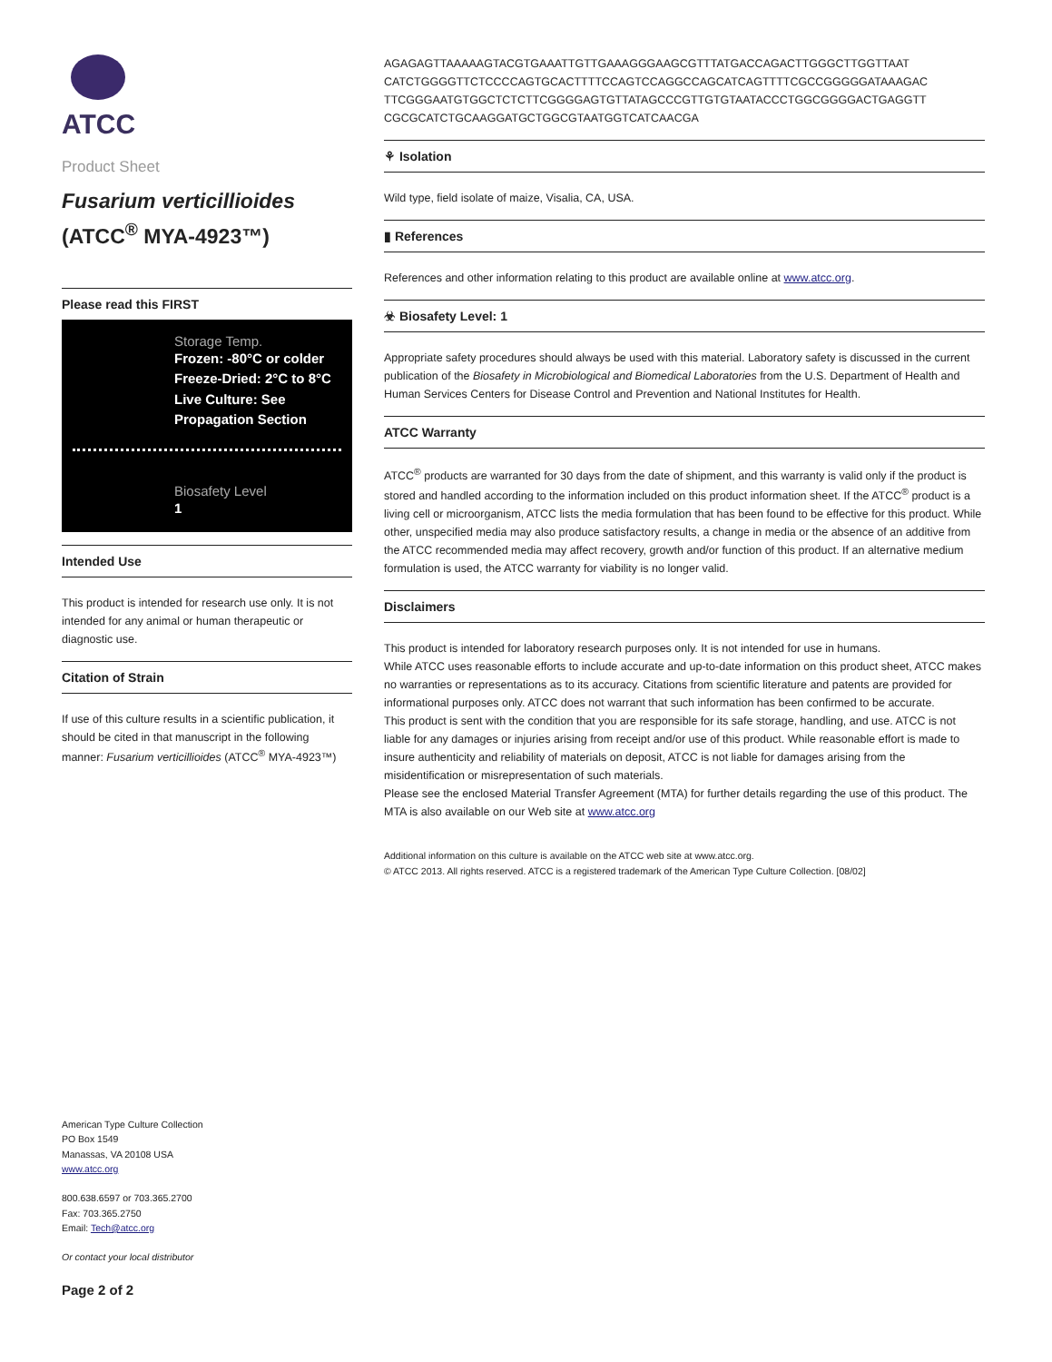ATCC
Product Sheet
Fusarium verticillioides
(ATCC<sup>®</sup> MYA-4923™)
Please read this FIRST
Storage Temp.
Frozen: -80°C or colder
Freeze-Dried: 2°C to 8°C
Live Culture: See Propagation Section
Biosafety Level
1
Intended Use
This product is intended for research use only. It is not intended for any animal or human therapeutic or diagnostic use.
Citation of Strain
If use of this culture results in a scientific publication, it should be cited in that manuscript in the following manner: Fusarium verticillioides (ATCC<sup>®</sup> MYA-4923™)
American Type Culture Collection
PO Box 1549
Manassas, VA 20108 USA
www.atcc.org
800.638.6597 or 703.365.2700
Fax: 703.365.2750
Email: Tech@atcc.org
Or contact your local distributor
Page 2 of 2
AGAGAGTTAAAAAGTACGTGAAATTGTTGAAAGGGAAGCGTTTATGACCAGACTTGGGCTTGGTTAAT
CATCTGGGGTTCTCCCCAGTGCACTTTTCCAGTCCAGGCCAGCATCAGTTTTCGCCGGGGGATAAAGAC
TTCGGGAATGTGGCTCTCTTCGGGGAGTGTTATAGCCCGTTGTGTAATACCCTGGCGGGGACTGAGGTT
CGCGCATCTGCAAGGATGCTGGCGTAATGGTCATCAACGA
⚘ Isolation
Wild type, field isolate of maize, Visalia, CA, USA.
▮ References
References and other information relating to this product are available online at www.atcc.org.
☣ Biosafety Level: 1
Appropriate safety procedures should always be used with this material. Laboratory safety is discussed in the current publication of the Biosafety in Microbiological and Biomedical Laboratories from the U.S. Department of Health and Human Services Centers for Disease Control and Prevention and National Institutes for Health.
ATCC Warranty
ATCC<sup>®</sup> products are warranted for 30 days from the date of shipment, and this warranty is valid only if the product is stored and handled according to the information included on this product information sheet. If the ATCC<sup>®</sup> product is a living cell or microorganism, ATCC lists the media formulation that has been found to be effective for this product. While other, unspecified media may also produce satisfactory results, a change in media or the absence of an additive from the ATCC recommended media may affect recovery, growth and/or function of this product. If an alternative medium formulation is used, the ATCC warranty for viability is no longer valid.
Disclaimers
This product is intended for laboratory research purposes only. It is not intended for use in humans.
While ATCC uses reasonable efforts to include accurate and up-to-date information on this product sheet, ATCC makes no warranties or representations as to its accuracy. Citations from scientific literature and patents are provided for informational purposes only. ATCC does not warrant that such information has been confirmed to be accurate.
This product is sent with the condition that you are responsible for its safe storage, handling, and use. ATCC is not liable for any damages or injuries arising from receipt and/or use of this product. While reasonable effort is made to insure authenticity and reliability of materials on deposit, ATCC is not liable for damages arising from the misidentification or misrepresentation of such materials.
Please see the enclosed Material Transfer Agreement (MTA) for further details regarding the use of this product. The MTA is also available on our Web site at www.atcc.org
Additional information on this culture is available on the ATCC web site at www.atcc.org.
© ATCC 2013. All rights reserved. ATCC is a registered trademark of the American Type Culture Collection. [08/02]